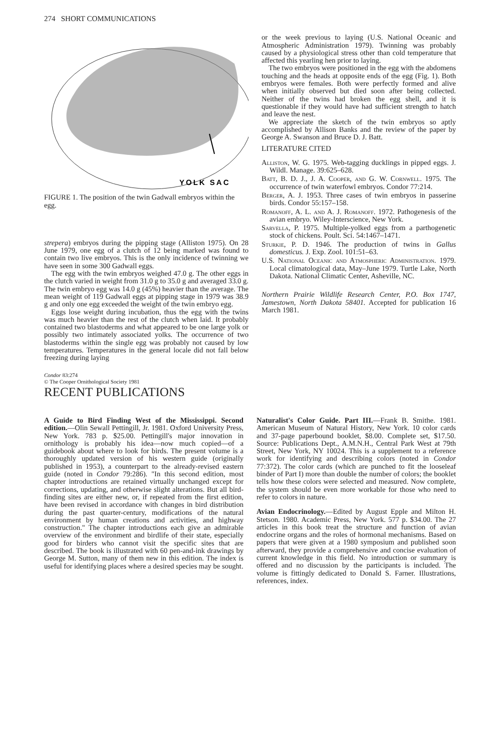274 SHORT COMMUNICATIONS
YOLK SAC
FIGURE 1. The position of the twin Gadwall embryos within the egg.
strepera) embryos during the pipping stage (Alliston 1975). On 28 June 1979, one egg of a clutch of 12 being marked was found to contain two live embryos. This is the only incidence of twinning we have seen in some 300 Gadwall eggs.
The egg with the twin embryos weighed 47.0 g. The other eggs in the clutch varied in weight from 31.0 g to 35.0 g and averaged 33.0 g. The twin embryo egg was 14.0 g (45%) heavier than the average. The mean weight of 119 Gadwall eggs at pipping stage in 1979 was 38.9 g and only one egg exceeded the weight of the twin embryo egg.
Eggs lose weight during incubation, thus the egg with the twins was much heavier than the rest of the clutch when laid. It probably contained two blastoderms and what appeared to be one large yolk or possibly two intimately associated yolks. The occurrence of two blastoderms within the single egg was probably not caused by low temperatures. Temperatures in the general locale did not fall below freezing during laying
or the week previous to laying (U.S. National Oceanic and Atmospheric Administration 1979). Twinning was probably caused by a physiological stress other than cold temperature that affected this yearling hen prior to laying.
The two embryos were positioned in the egg with the abdomens touching and the heads at opposite ends of the egg (Fig. 1). Both embryos were females. Both were perfectly formed and alive when initially observed but died soon after being collected. Neither of the twins had broken the egg shell, and it is questionable if they would have had sufficient strength to hatch and leave the nest.
We appreciate the sketch of the twin embryos so aptly accomplished by Allison Banks and the review of the paper by George A. Swanson and Bruce D. J. Batt.
LITERATURE CITED
Alliston, W. G. 1975. Web-tagging ducklings in pipped eggs. J. Wildl. Manage. 39:625–628.
Batt, B. D. J., J. A. Cooper, and G. W. Cornwell. 1975. The occurrence of twin waterfowl embryos. Condor 77:214.
Berger, A. J. 1953. Three cases of twin embryos in passerine birds. Condor 55:157–158.
Romanoff, A. L. and A. J. Romanoff. 1972. Pathogenesis of the avian embryo. Wiley-Interscience, New York.
Sarvella, P. 1975. Multiple-yolked eggs from a parthogenetic stock of chickens. Poult. Sci. 54:1467–1471.
Sturkie, P. D. 1946. The production of twins in Gallus domesticus. J. Exp. Zool. 101:51–63.
U.S. National Oceanic and Atmospheric Administration. 1979. Local climatological data, May–June 1979. Turtle Lake, North Dakota. National Climatic Center, Asheville, NC.
Northern Prairie Wildlife Research Center, P.O. Box 1747, Jamestown, North Dakota 58401. Accepted for publication 16 March 1981.
Condor 83:274
© The Cooper Ornithological Society 1981
RECENT PUBLICATIONS
A Guide to Bird Finding West of the Mississippi. Second edition.—Olin Sewall Pettingill, Jr. 1981. Oxford University Press, New York. 783 p. $25.00. Pettingill's major innovation in ornithology is probably his idea—now much copied—of a guidebook about where to look for birds. The present volume is a thoroughly updated version of his western guide (originally published in 1953), a counterpart to the already-revised eastern guide (noted in Condor 79:286). "In this second edition, most chapter introductions are retained virtually unchanged except for corrections, updating, and otherwise slight alterations. But all bird-finding sites are either new, or, if repeated from the first edition, have been revised in accordance with changes in bird distribution during the past quarter-century, modifications of the natural environment by human creations and activities, and highway construction." The chapter introductions each give an admirable overview of the environment and birdlife of their state, especially good for birders who cannot visit the specific sites that are described. The book is illustrated with 60 pen-and-ink drawings by George M. Sutton, many of them new in this edition. The index is useful for identifying places where a desired species may be sought.
Naturalist's Color Guide. Part III.—Frank B. Smithe. 1981. American Museum of Natural History, New York. 10 color cards and 37-page paperbound booklet, $8.00. Complete set, $17.50. Source: Publications Dept., A.M.N.H., Central Park West at 79th Street, New York, NY 10024. This is a supplement to a reference work for identifying and describing colors (noted in Condor 77:372). The color cards (which are punched to fit the looseleaf binder of Part I) more than double the number of colors; the booklet tells how these colors were selected and measured. Now complete, the system should be even more workable for those who need to refer to colors in nature.
Avian Endocrinology.—Edited by August Epple and Milton H. Stetson. 1980. Academic Press, New York. 577 p. $34.00. The 27 articles in this book treat the structure and function of avian endocrine organs and the roles of hormonal mechanisms. Based on papers that were given at a 1980 symposium and published soon afterward, they provide a comprehensive and concise evaluation of current knowledge in this field. No introduction or summary is offered and no discussion by the participants is included. The volume is fittingly dedicated to Donald S. Farner. Illustrations, references, index.